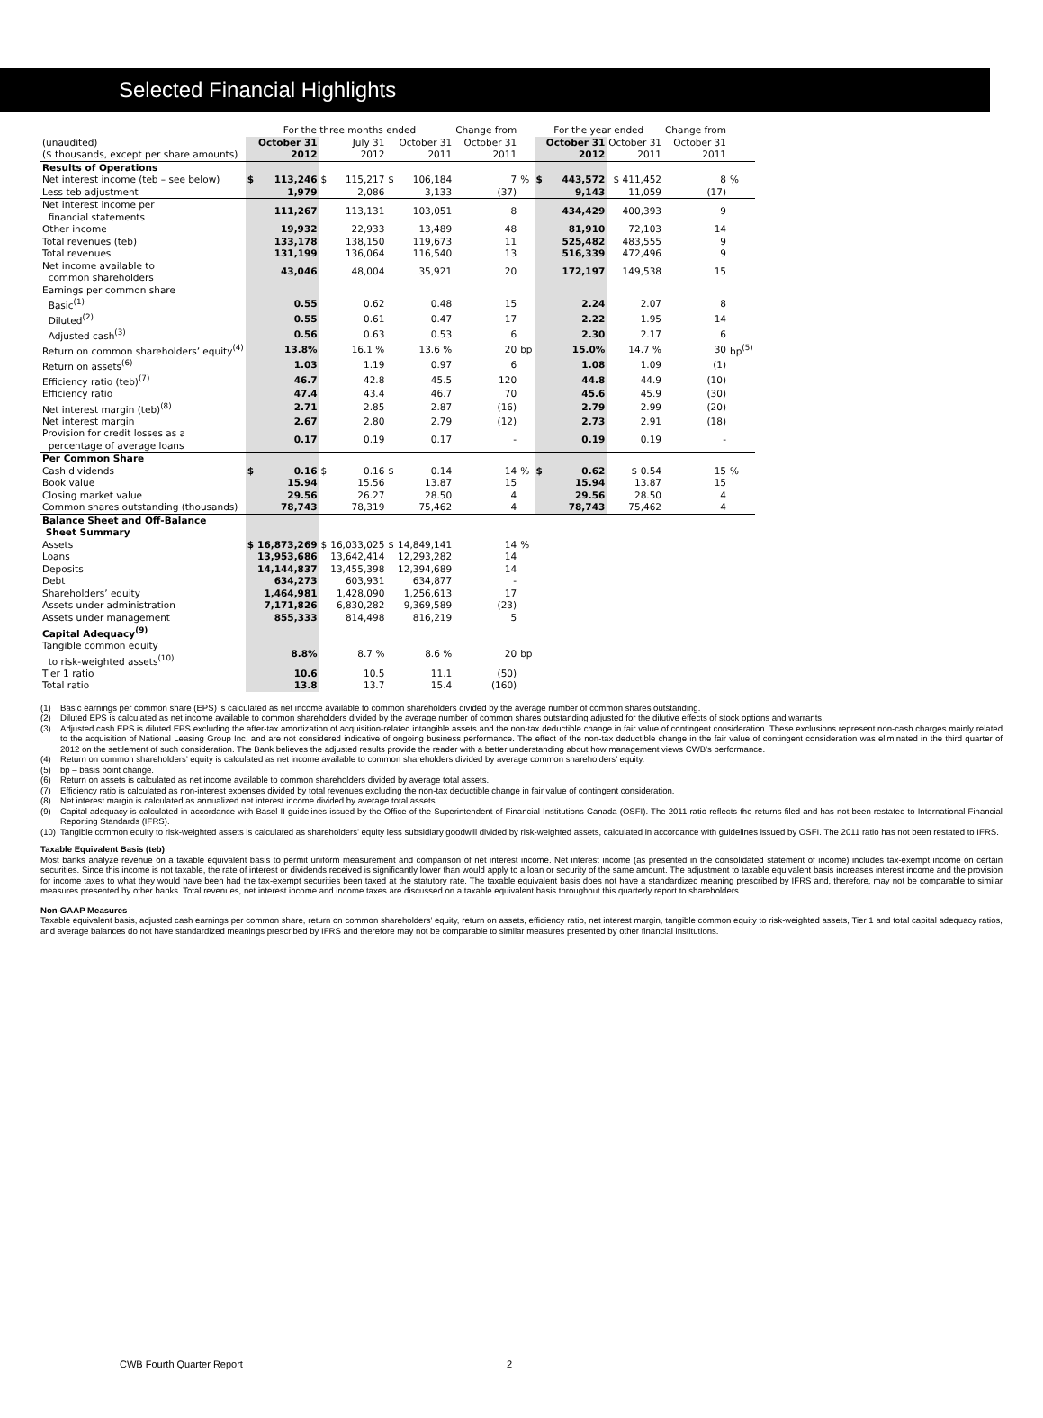Selected Financial Highlights
| | For the three months ended | | | | | | Change from | | For the year ended | | | Change from | |
| (unaudited) | | October 31 | | July 31 | | October 31 | October 31 | | | October 31 | October 31 | October 31 | |
| ($ thousands, except per share amounts) | | 2012 | | 2012 | | 2011 | 2011 | | | 2012 | 2011 | 2011 | |
| Results of Operations | | | | | | | | | | | | | |
| Net interest income (teb – see below) | $ | 113,246 | $ | 115,217 | $ | 106,184 | 7 | % | $ | 443,572 | $ 411,452 | 8 | % |
| Less teb adjustment | | 1,979 | | 2,086 | | 3,133 | (37) | | | 9,143 | 11,059 | (17) | |
| Net interest income per financial statements | | 111,267 | | 113,131 | | 103,051 | 8 | | | 434,429 | 400,393 | 9 | |
| Other income | | 19,932 | | 22,933 | | 13,489 | 48 | | | 81,910 | 72,103 | 14 | |
| Total revenues (teb) | | 133,178 | | 138,150 | | 119,673 | 11 | | | 525,482 | 483,555 | 9 | |
| Total revenues | | 131,199 | | 136,064 | | 116,540 | 13 | | | 516,339 | 472,496 | 9 | |
| Net income available to common shareholders | | 43,046 | | 48,004 | | 35,921 | 20 | | | 172,197 | 149,538 | 15 | |
| Earnings per common share | | | | | | | | | | | | | |
| Basic<sup>(1)</sup> | | 0.55 | | 0.62 | | 0.48 | 15 | | | 2.24 | 2.07 | 8 | |
| Diluted<sup>(2)</sup> | | 0.55 | | 0.61 | | 0.47 | 17 | | | 2.22 | 1.95 | 14 | |
| Adjusted cash<sup>(3)</sup> | | 0.56 | | 0.63 | | 0.53 | 6 | | | 2.30 | 2.17 | 6 | |
| Return on common shareholders’ equity<sup>(4)</sup> | | 13.8% | | 16.1 % | | 13.6 % | 20 | bp | | 15.0% | 14.7 % | 30 | bp<sup>(5)</sup> |
| Return on assets<sup>(6)</sup> | | 1.03 | | 1.19 | | 0.97 | 6 | | | 1.08 | 1.09 | (1) | |
| Efficiency ratio (teb)<sup>(7)</sup> | | 46.7 | | 42.8 | | 45.5 | 120 | | | 44.8 | 44.9 | (10) | |
| Efficiency ratio | | 47.4 | | 43.4 | | 46.7 | 70 | | | 45.6 | 45.9 | (30) | |
| Net interest margin (teb)<sup>(8)</sup> | | 2.71 | | 2.85 | | 2.87 | (16) | | | 2.79 | 2.99 | (20) | |
| Net interest margin | | 2.67 | | 2.80 | | 2.79 | (12) | | | 2.73 | 2.91 | (18) | |
| Provision for credit losses as a percentage of average loans | | 0.17 | | 0.19 | | 0.17 | - | | | 0.19 | 0.19 | - | |
| Per Common Share | | | | | | | | | | | | | |
| Cash dividends | $ | 0.16 | $ | 0.16 | $ | 0.14 | 14 | % | $ | 0.62 | $ 0.54 | 15 | % |
| Book value | | 15.94 | | 15.56 | | 13.87 | 15 | | | 15.94 | 13.87 | 15 | |
| Closing market value | | 29.56 | | 26.27 | | 28.50 | 4 | | | 29.56 | 28.50 | 4 | |
| Common shares outstanding (thousands) | | 78,743 | | 78,319 | | 75,462 | 4 | | | 78,743 | 75,462 | 4 | |
| Balance Sheet and Off-Balance Sheet Summary | | | | | | | | | | | | | |
| Assets | $ | 16,873,269 | $ | 16,033,025 | $ | 14,849,141 | 14 | % | | | | | |
| Loans | | 13,953,686 | | 13,642,414 | | 12,293,282 | 14 | | | | | | |
| Deposits | | 14,144,837 | | 13,455,398 | | 12,394,689 | 14 | | | | | | |
| Debt | | 634,273 | | 603,931 | | 634,877 | - | | | | | | |
| Shareholders’ equity | | 1,464,981 | | 1,428,090 | | 1,256,613 | 17 | | | | | | |
| Assets under administration | | 7,171,826 | | 6,830,282 | | 9,369,589 | (23) | | | | | | |
| Assets under management | | 855,333 | | 814,498 | | 816,219 | 5 | | | | | | |
| Capital Adequacy<sup>(9)</sup> | | | | | | | | | | | | | |
| Tangible common equity to risk-weighted assets<sup>(10)</sup> | | 8.8% | | 8.7 % | | 8.6 % | 20 | bp | | | | | |
| Tier 1 ratio | | 10.6 | | 10.5 | | 11.1 | (50) | | | | | | |
| Total ratio | | 13.8 | | 13.7 | | 15.4 | (160) | | | | | | |
(1) Basic earnings per common share (EPS) is calculated as net income available to common shareholders divided by the average number of common shares outstanding.
(2) Diluted EPS is calculated as net income available to common shareholders divided by the average number of common shares outstanding adjusted for the dilutive effects of stock options and warrants.
(3) Adjusted cash EPS is diluted EPS excluding the after-tax amortization of acquisition-related intangible assets and the non-tax deductible change in fair value of contingent consideration. These exclusions represent non-cash charges mainly related to the acquisition of National Leasing Group Inc. and are not considered indicative of ongoing business performance. The effect of the non-tax deductible change in the fair value of contingent consideration was eliminated in the third quarter of 2012 on the settlement of such consideration. The Bank believes the adjusted results provide the reader with a better understanding about how management views CWB’s performance.
(4) Return on common shareholders’ equity is calculated as net income available to common shareholders divided by average common shareholders’ equity.
(5) bp – basis point change.
(6) Return on assets is calculated as net income available to common shareholders divided by average total assets.
(7) Efficiency ratio is calculated as non-interest expenses divided by total revenues excluding the non-tax deductible change in fair value of contingent consideration.
(8) Net interest margin is calculated as annualized net interest income divided by average total assets.
(9) Capital adequacy is calculated in accordance with Basel II guidelines issued by the Office of the Superintendent of Financial Institutions Canada (OSFI). The 2011 ratio reflects the returns filed and has not been restated to International Financial Reporting Standards (IFRS).
(10) Tangible common equity to risk-weighted assets is calculated as shareholders’ equity less subsidiary goodwill divided by risk-weighted assets, calculated in accordance with guidelines issued by OSFI. The 2011 ratio has not been restated to IFRS.
Taxable Equivalent Basis (teb)
Most banks analyze revenue on a taxable equivalent basis to permit uniform measurement and comparison of net interest income. Net interest income (as presented in the consolidated statement of income) includes tax-exempt income on certain securities. Since this income is not taxable, the rate of interest or dividends received is significantly lower than would apply to a loan or security of the same amount. The adjustment to taxable equivalent basis increases interest income and the provision for income taxes to what they would have been had the tax-exempt securities been taxed at the statutory rate. The taxable equivalent basis does not have a standardized meaning prescribed by IFRS and, therefore, may not be comparable to similar measures presented by other banks. Total revenues, net interest income and income taxes are discussed on a taxable equivalent basis throughout this quarterly report to shareholders.
Non-GAAP Measures
Taxable equivalent basis, adjusted cash earnings per common share, return on common shareholders’ equity, return on assets, efficiency ratio, net interest margin, tangible common equity to risk-weighted assets, Tier 1 and total capital adequacy ratios, and average balances do not have standardized meanings prescribed by IFRS and therefore may not be comparable to similar measures presented by other financial institutions.
CWB Fourth Quarter Report 2